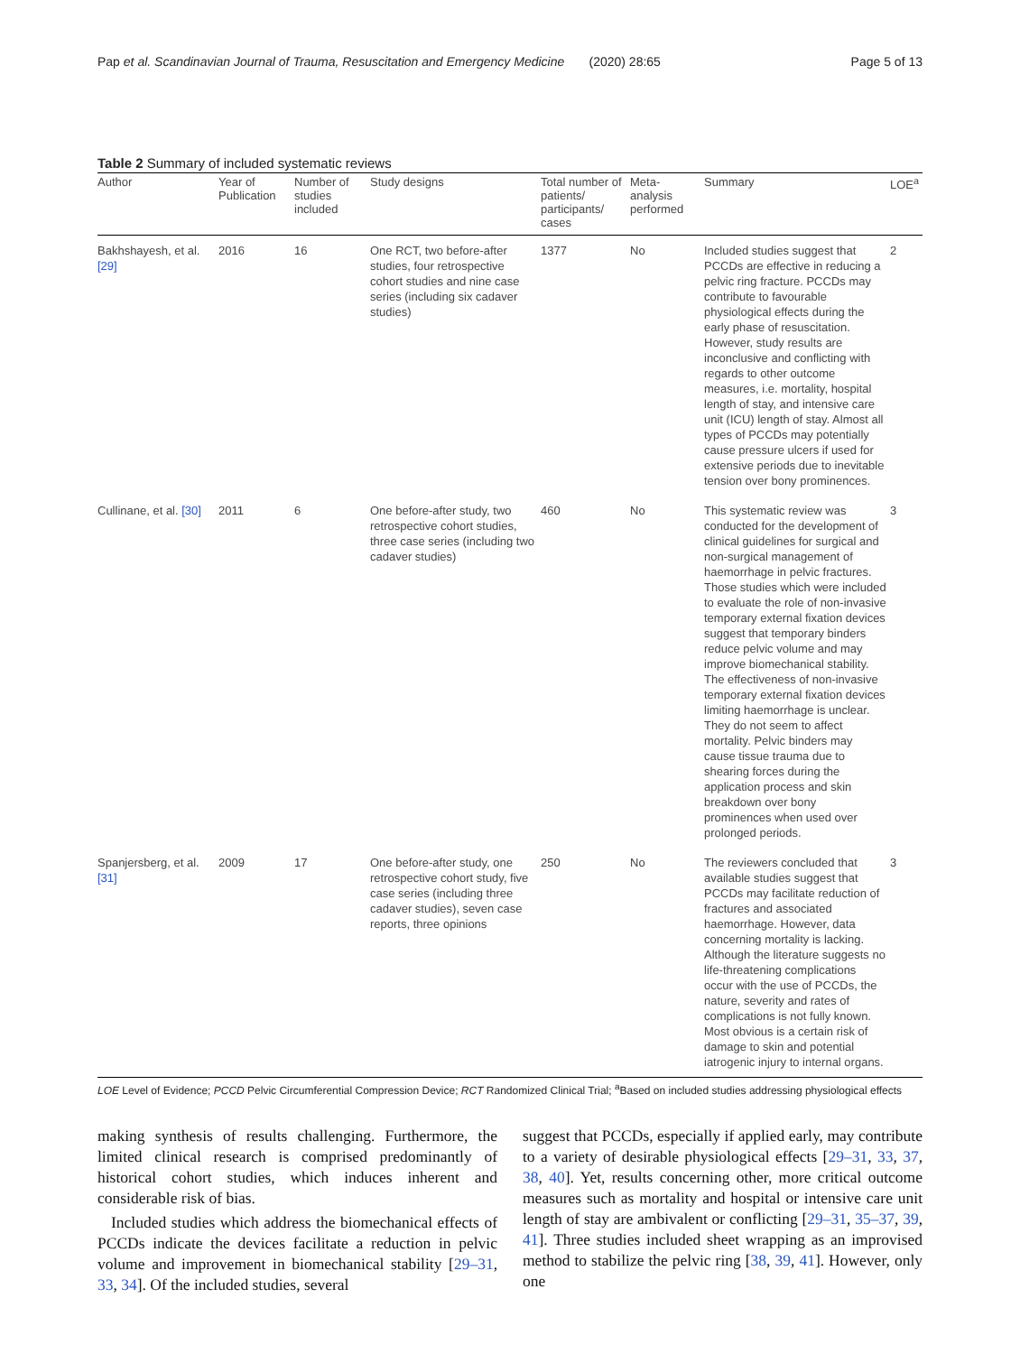Pap et al. Scandinavian Journal of Trauma, Resuscitation and Emergency Medicine (2020) 28:65 Page 5 of 13
Table 2 Summary of included systematic reviews
| Author | Year of Publication | Number of studies included | Study designs | Total number of patients/ participants/ cases | Meta-analysis performed | Summary | LOE<sup>a</sup> |
| --- | --- | --- | --- | --- | --- | --- | --- |
| Bakhshayesh, et al. [29] | 2016 | 16 | One RCT, two before-after studies, four retrospective cohort studies and nine case series (including six cadaver studies) | 1377 | No | Included studies suggest that PCCDs are effective in reducing a pelvic ring fracture. PCCDs may contribute to favourable physiological effects during the early phase of resuscitation. However, study results are inconclusive and conflicting with regards to other outcome measures, i.e. mortality, hospital length of stay, and intensive care unit (ICU) length of stay. Almost all types of PCCDs may potentially cause pressure ulcers if used for extensive periods due to inevitable tension over bony prominences. | 2 |
| Cullinane, et al. [30] | 2011 | 6 | One before-after study, two retrospective cohort studies, three case series (including two cadaver studies) | 460 | No | This systematic review was conducted for the development of clinical guidelines for surgical and non-surgical management of haemorrhage in pelvic fractures. Those studies which were included to evaluate the role of non-invasive temporary external fixation devices suggest that temporary binders reduce pelvic volume and may improve biomechanical stability. The effectiveness of non-invasive temporary external fixation devices limiting haemorrhage is unclear. They do not seem to affect mortality. Pelvic binders may cause tissue trauma due to shearing forces during the application process and skin breakdown over bony prominences when used over prolonged periods. | 3 |
| Spanjersberg, et al. [31] | 2009 | 17 | One before-after study, one retrospective cohort study, five case series (including three cadaver studies), seven case reports, three opinions | 250 | No | The reviewers concluded that available studies suggest that PCCDs may facilitate reduction of fractures and associated haemorrhage. However, data concerning mortality is lacking. Although the literature suggests no life-threatening complications occur with the use of PCCDs, the nature, severity and rates of complications is not fully known. Most obvious is a certain risk of damage to skin and potential iatrogenic injury to internal organs. | 3 |
LOE Level of Evidence; PCCD Pelvic Circumferential Compression Device; RCT Randomized Clinical Trial; <sup>a</sup>Based on included studies addressing physiological effects
making synthesis of results challenging. Furthermore, the limited clinical research is comprised predominantly of historical cohort studies, which induces inherent and considerable risk of bias.
Included studies which address the biomechanical effects of PCCDs indicate the devices facilitate a reduction in pelvic volume and improvement in biomechanical stability [29–31, 33, 34]. Of the included studies, several
suggest that PCCDs, especially if applied early, may contribute to a variety of desirable physiological effects [29–31, 33, 37, 38, 40]. Yet, results concerning other, more critical outcome measures such as mortality and hospital or intensive care unit length of stay are ambivalent or conflicting [29–31, 35–37, 39, 41]. Three studies included sheet wrapping as an improvised method to stabilize the pelvic ring [38, 39, 41]. However, only one